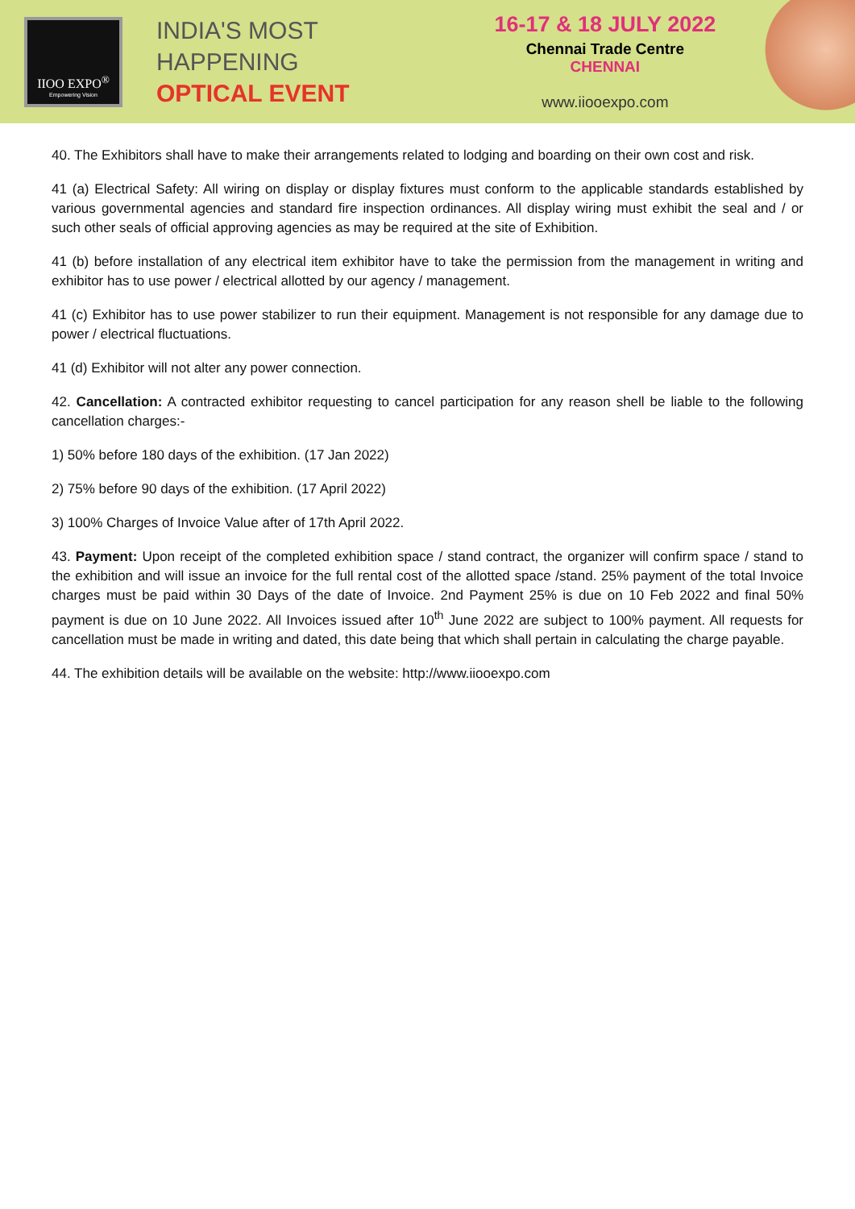IIOO EXPO<sup>®</sup>
Empowering Vision
INDIA'S MOST
HAPPENING
OPTICAL EVENT
16-17 & 18 JULY 2022
Chennai Trade Centre
CHENNAI
www.iiooexpo.com
40. The Exhibitors shall have to make their arrangements related to lodging and boarding on their own cost and risk.
41 (a) Electrical Safety: All wiring on display or display fixtures must conform to the applicable standards established by various governmental agencies and standard fire inspection ordinances. All display wiring must exhibit the seal and / or such other seals of official approving agencies as may be required at the site of Exhibition.
41 (b) before installation of any electrical item exhibitor have to take the permission from the management in writing and exhibitor has to use power / electrical allotted by our agency / management.
41 (c) Exhibitor has to use power stabilizer to run their equipment. Management is not responsible for any damage due to power / electrical fluctuations.
41 (d) Exhibitor will not alter any power connection.
42. Cancellation: A contracted exhibitor requesting to cancel participation for any reason shell be liable to the following cancellation charges:-
1) 50% before 180 days of the exhibition. (17 Jan 2022)
2) 75% before 90 days of the exhibition. (17 April 2022)
3) 100% Charges of Invoice Value after of 17th April 2022.
43. Payment: Upon receipt of the completed exhibition space / stand contract, the organizer will confirm space / stand to the exhibition and will issue an invoice for the full rental cost of the allotted space /stand. 25% payment of the total Invoice charges must be paid within 30 Days of the date of Invoice. 2nd Payment 25% is due on 10 Feb 2022 and final 50% payment is due on 10 June 2022. All Invoices issued after 10<sup>th</sup> June 2022 are subject to 100% payment. All requests for cancellation must be made in writing and dated, this date being that which shall pertain in calculating the charge payable.
44. The exhibition details will be available on the website: http://www.iiooexpo.com